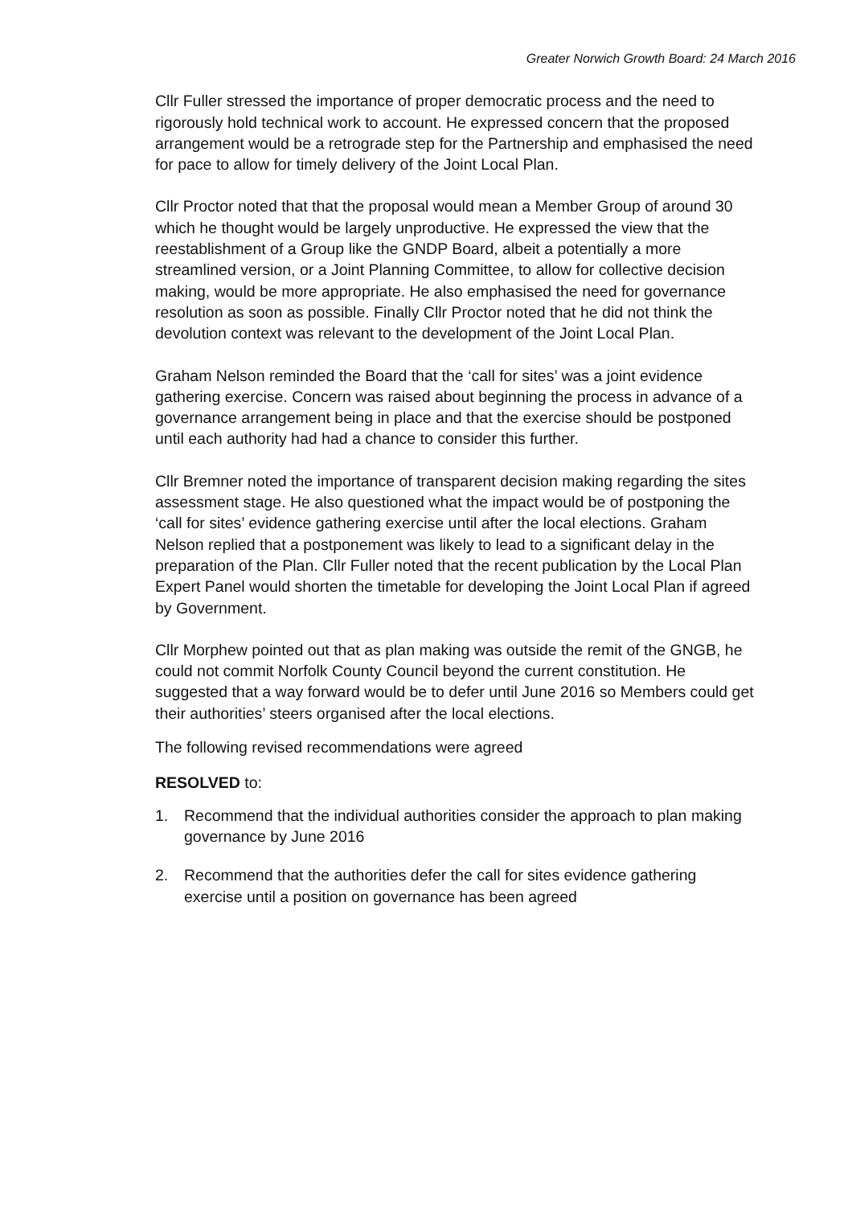Greater Norwich Growth Board: 24 March 2016
Cllr Fuller stressed the importance of proper democratic process and the need to rigorously hold technical work to account. He expressed concern that the proposed arrangement would be a retrograde step for the Partnership and emphasised the need for pace to allow for timely delivery of the Joint Local Plan.
Cllr Proctor noted that that the proposal would mean a Member Group of around 30 which he thought would be largely unproductive. He expressed the view that the reestablishment of a Group like the GNDP Board, albeit a potentially a more streamlined version, or a Joint Planning Committee, to allow for collective decision making, would be more appropriate. He also emphasised the need for governance resolution as soon as possible. Finally Cllr Proctor noted that he did not think the devolution context was relevant to the development of the Joint Local Plan.
Graham Nelson reminded the Board that the ‘call for sites’ was a joint evidence gathering exercise. Concern was raised about beginning the process in advance of a governance arrangement being in place and that the exercise should be postponed until each authority had had a chance to consider this further.
Cllr Bremner noted the importance of transparent decision making regarding the sites assessment stage. He also questioned what the impact would be of postponing the ‘call for sites’ evidence gathering exercise until after the local elections. Graham Nelson replied that a postponement was likely to lead to a significant delay in the preparation of the Plan. Cllr Fuller noted that the recent publication by the Local Plan Expert Panel would shorten the timetable for developing the Joint Local Plan if agreed by Government.
Cllr Morphew pointed out that as plan making was outside the remit of the GNGB, he could not commit Norfolk County Council beyond the current constitution. He suggested that a way forward would be to defer until June 2016 so Members could get their authorities’ steers organised after the local elections.
The following revised recommendations were agreed
RESOLVED to:
1. Recommend that the individual authorities consider the approach to plan making governance by June 2016
2. Recommend that the authorities defer the call for sites evidence gathering exercise until a position on governance has been agreed